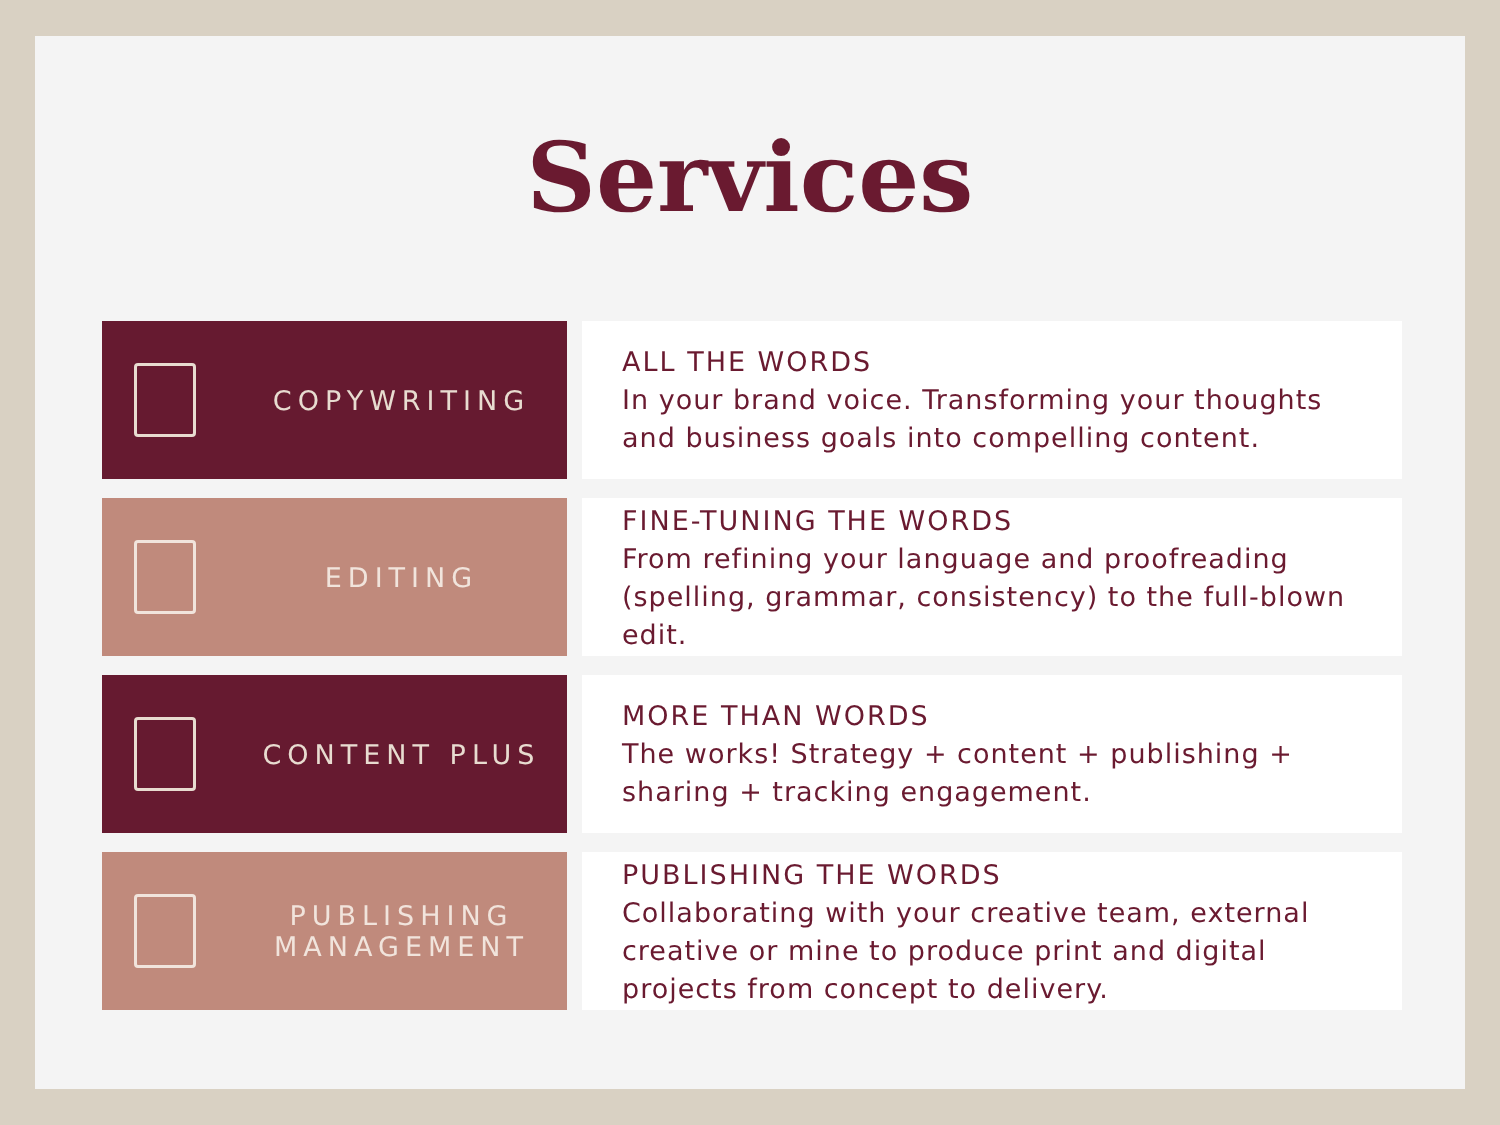Services
COPYWRITING
ALL THE WORDS
In your brand voice. Transforming your thoughts and business goals into compelling content.
EDITING
FINE-TUNING THE WORDS
From refining your language and proofreading (spelling, grammar, consistency) to the full-blown edit.
CONTENT PLUS
MORE THAN WORDS
The works! Strategy + content + publishing + sharing + tracking engagement.
PUBLISHING MANAGEMENT
PUBLISHING THE WORDS
Collaborating with your creative team, external creative or mine to produce print and digital projects from concept to delivery.